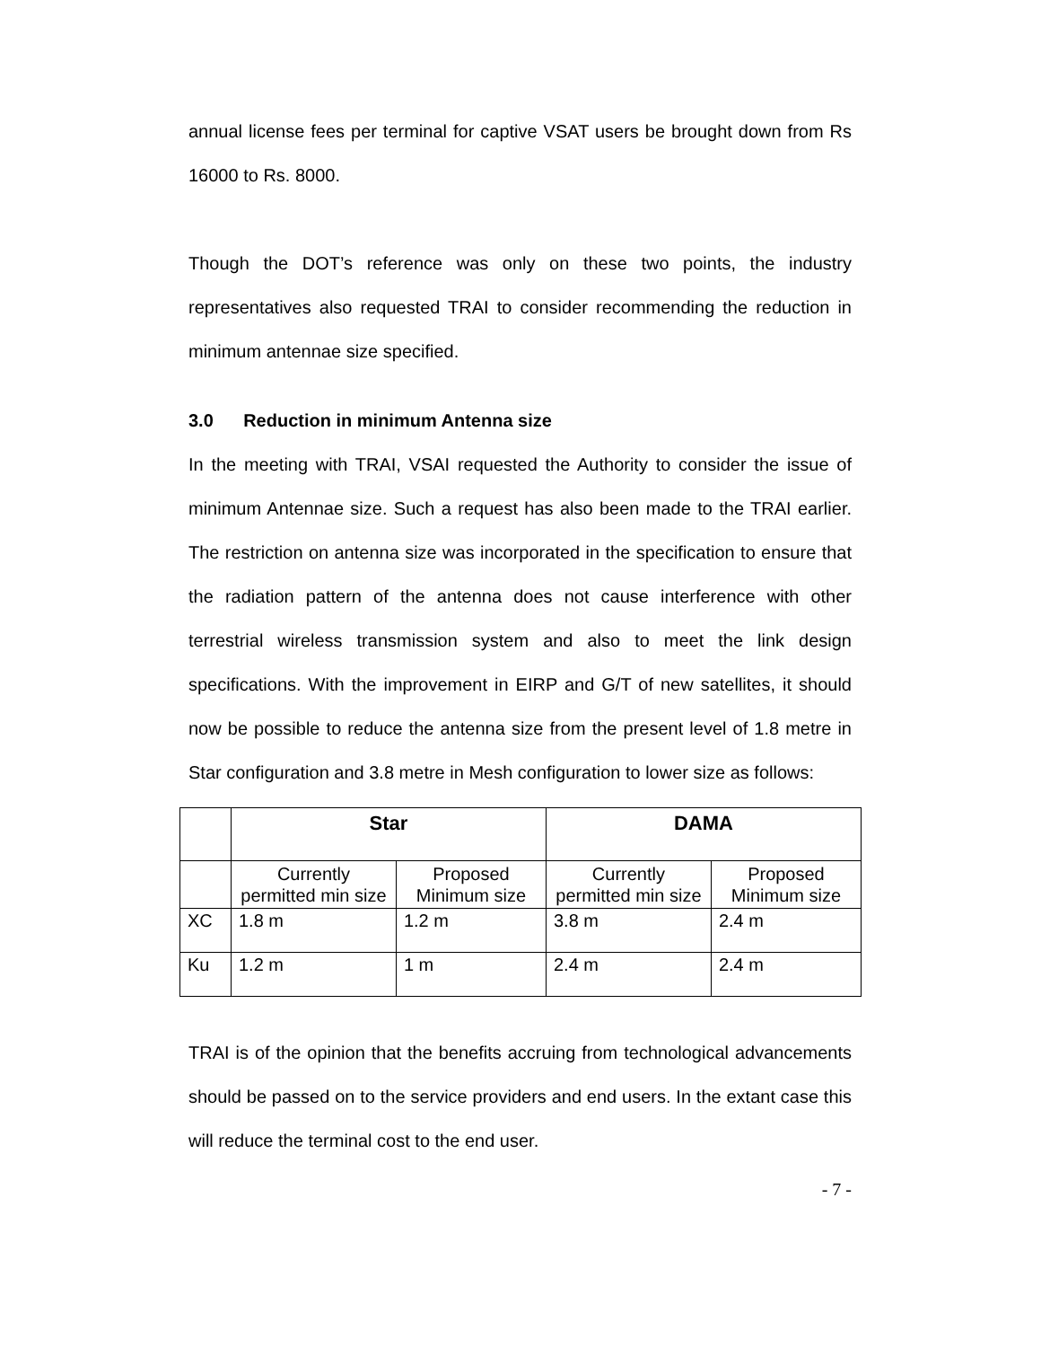annual license fees per terminal for captive VSAT users be brought down from Rs 16000 to Rs. 8000.
Though the DOT’s reference was only on these two points, the industry representatives also requested TRAI to consider recommending the reduction in minimum antennae size specified.
3.0 Reduction in minimum Antenna size
In the meeting with TRAI, VSAI requested the Authority to consider the issue of minimum Antennae size. Such a request has also been made to the TRAI earlier. The restriction on antenna size was incorporated in the specification to ensure that the radiation pattern of the antenna does not cause interference with other terrestrial wireless transmission system and also to meet the link design specifications. With the improvement in EIRP and G/T of new satellites, it should now be possible to reduce the antenna size from the present level of 1.8 metre in Star configuration and 3.8 metre in Mesh configuration to lower size as follows:
| | Star | | DAMA | |
| --- | --- | --- | --- | --- |
| | Currently permitted min size | Proposed Minimum size | Currently permitted min size | Proposed Minimum size |
| XC | 1.8 m | 1.2 m | 3.8 m | 2.4 m |
| Ku | 1.2 m | 1 m | 2.4 m | 2.4 m |
TRAI is of the opinion that the benefits accruing from technological advancements should be passed on to the service providers and end users. In the extant case this will reduce the terminal cost to the end user.
- 7 -